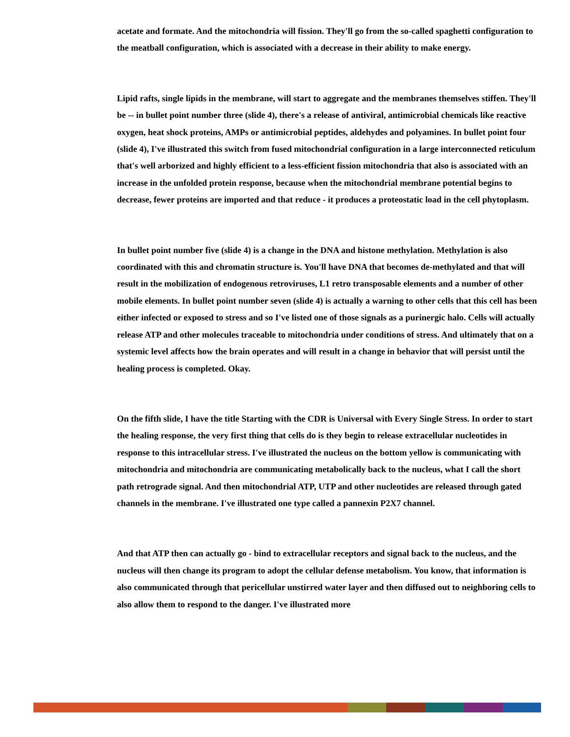acetate and formate. And the mitochondria will fission. They'll go from the so-called spaghetti configuration to the meatball configuration, which is associated with a decrease in their ability to make energy.
Lipid rafts, single lipids in the membrane, will start to aggregate and the membranes themselves stiffen. They'll be -- in bullet point number three (slide 4), there's a release of antiviral, antimicrobial chemicals like reactive oxygen, heat shock proteins, AMPs or antimicrobial peptides, aldehydes and polyamines. In bullet point four (slide 4), I've illustrated this switch from fused mitochondrial configuration in a large interconnected reticulum that's well arborized and highly efficient to a less-efficient fission mitochondria that also is associated with an increase in the unfolded protein response, because when the mitochondrial membrane potential begins to decrease, fewer proteins are imported and that reduce - it produces a proteostatic load in the cell phytoplasm.
In bullet point number five (slide 4) is a change in the DNA and histone methylation. Methylation is also coordinated with this and chromatin structure is. You'll have DNA that becomes de-methylated and that will result in the mobilization of endogenous retroviruses, L1 retro transposable elements and a number of other mobile elements. In bullet point number seven (slide 4) is actually a warning to other cells that this cell has been either infected or exposed to stress and so I've listed one of those signals as a purinergic halo. Cells will actually release ATP and other molecules traceable to mitochondria under conditions of stress. And ultimately that on a systemic level affects how the brain operates and will result in a change in behavior that will persist until the healing process is completed. Okay.
On the fifth slide, I have the title Starting with the CDR is Universal with Every Single Stress. In order to start the healing response, the very first thing that cells do is they begin to release extracellular nucleotides in response to this intracellular stress. I've illustrated the nucleus on the bottom yellow is communicating with mitochondria and mitochondria are communicating metabolically back to the nucleus, what I call the short path retrograde signal. And then mitochondrial ATP, UTP and other nucleotides are released through gated channels in the membrane. I've illustrated one type called a pannexin P2X7 channel.
And that ATP then can actually go - bind to extracellular receptors and signal back to the nucleus, and the nucleus will then change its program to adopt the cellular defense metabolism. You know, that information is also communicated through that pericellular unstirred water layer and then diffused out to neighboring cells to also allow them to respond to the danger. I've illustrated more